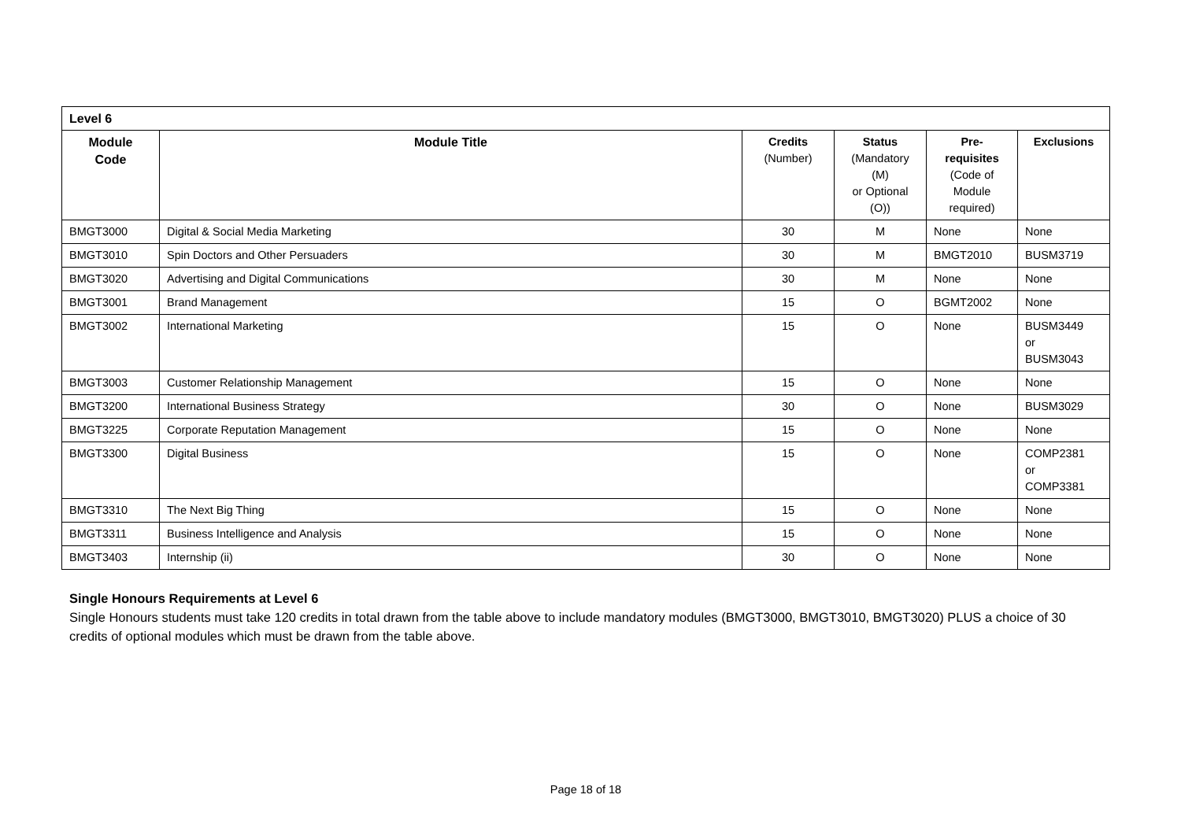| Level 6 | | | | | |
| Module Code | Module Title | Credits (Number) | Status (Mandatory (M) or Optional (O)) | Pre- requisites (Code of Module required) | Exclusions |
| BMGT3000 | Digital & Social Media Marketing | 30 | M | None | None |
| BMGT3010 | Spin Doctors and Other Persuaders | 30 | M | BMGT2010 | BUSM3719 |
| BMGT3020 | Advertising and Digital Communications | 30 | M | None | None |
| BMGT3001 | Brand Management | 15 | O | BGMT2002 | None |
| BMGT3002 | International Marketing | 15 | O | None | BUSM3449 or BUSM3043 |
| BMGT3003 | Customer Relationship Management | 15 | O | None | None |
| BMGT3200 | International Business Strategy | 30 | O | None | BUSM3029 |
| BMGT3225 | Corporate Reputation Management | 15 | O | None | None |
| BMGT3300 | Digital Business | 15 | O | None | COMP2381 or COMP3381 |
| BMGT3310 | The Next Big Thing | 15 | O | None | None |
| BMGT3311 | Business Intelligence and Analysis | 15 | O | None | None |
| BMGT3403 | Internship (ii) | 30 | O | None | None |
Single Honours Requirements at Level 6
Single Honours students must take 120 credits in total drawn from the table above to include mandatory modules (BMGT3000, BMGT3010, BMGT3020) PLUS a choice of 30 credits of optional modules which must be drawn from the table above.
Page 18 of 18